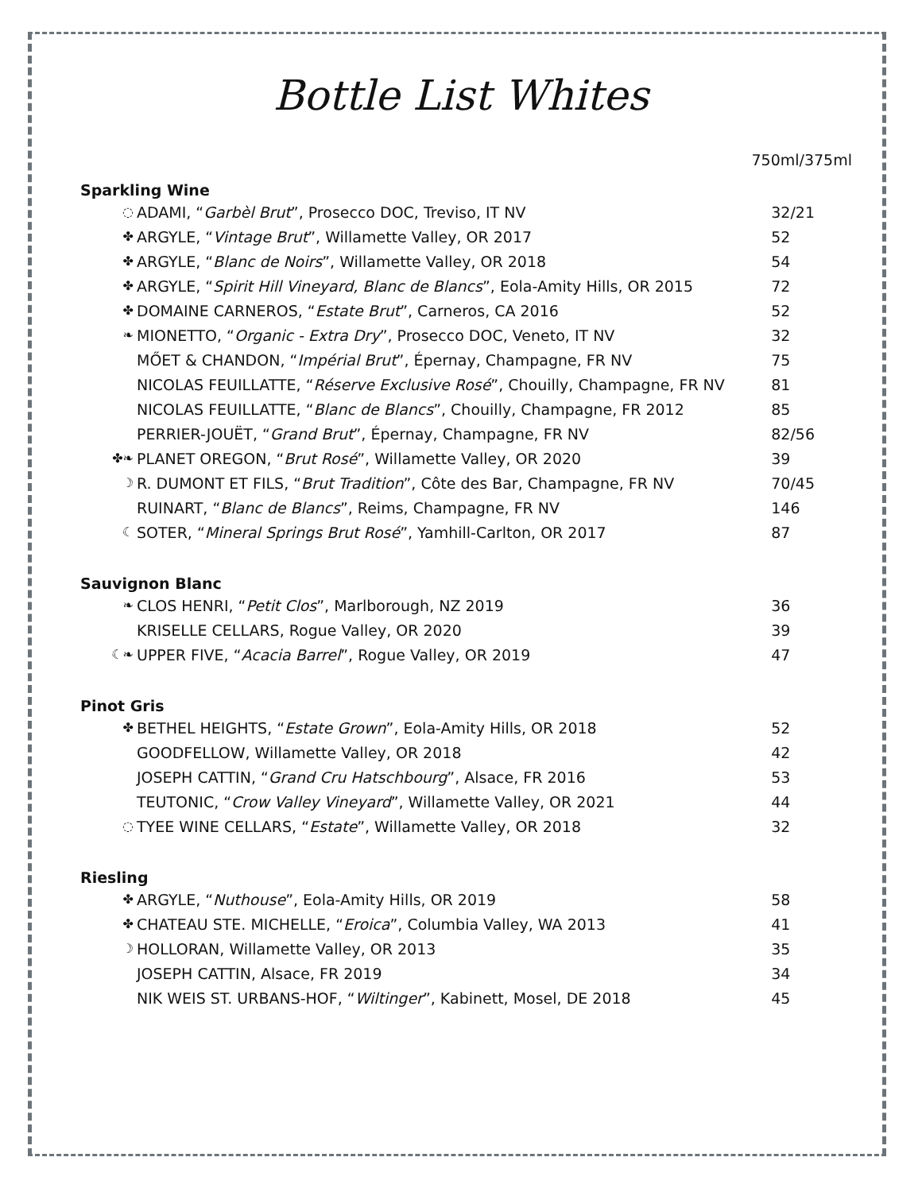Bottle List Whites
750ml/375ml
| Sparkling Wine | | |
| --- | --- | --- |
| ◌ | ADAMI, “ Garbèl Brut ”, Prosecco DOC, Treviso, IT NV | 32/21 |
| ✤ | ARGYLE, “ Vintage Brut ”, Willamette Valley, OR 2017 | 52 |
| ✤ | ARGYLE, “ Blanc de Noirs ”, Willamette Valley, OR 2018 | 54 |
| ✤ | ARGYLE, “ Spirit Hill Vineyard, Blanc de Blancs ”, Eola-Amity Hills, OR 2015 | 72 |
| ✤ | DOMAINE CARNEROS, “ Estate Brut ”, Carneros, CA 2016 | 52 |
| ❧ | MIONETTO, “ Organic - Extra Dry ”, Prosecco DOC, Veneto, IT NV | 32 |
| | MŐET & CHANDON, “ Impérial Brut ”, Épernay, Champagne, FR NV | 75 |
| | NICOLAS FEUILLATTE, “ Réserve Exclusive Rosé ”, Chouilly, Champagne, FR NV | 81 |
| | NICOLAS FEUILLATTE, “ Blanc de Blancs ”, Chouilly, Champagne, FR 2012 | 85 |
| | PERRIER-JOUËT, “ Grand Brut ”, Épernay, Champagne, FR NV | 82/56 |
| ✤❧ | PLANET OREGON, “ Brut Rosé ”, Willamette Valley, OR 2020 | 39 |
| ☽ | R. DUMONT ET FILS, “ Brut Tradition ”, Côte des Bar, Champagne, FR NV | 70/45 |
| | RUINART, “ Blanc de Blancs ”, Reims, Champagne, FR NV | 146 |
| ☾ | SOTER, “ Mineral Springs Brut Rosé ”, Yamhill-Carlton, OR 2017 | 87 |
| Sauvignon Blanc | | |
| ❧ | CLOS HENRI, “ Petit Clos ”, Marlborough, NZ 2019 | 36 |
| | KRISELLE CELLARS, Rogue Valley, OR 2020 | 39 |
| ☾❧ | UPPER FIVE, “ Acacia Barrel ”, Rogue Valley, OR 2019 | 47 |
| Pinot Gris | | |
| ✤ | BETHEL HEIGHTS, “ Estate Grown ”, Eola-Amity Hills, OR 2018 | 52 |
| | GOODFELLOW, Willamette Valley, OR 2018 | 42 |
| | JOSEPH CATTIN, “ Grand Cru Hatschbourg ”, Alsace, FR 2016 | 53 |
| | TEUTONIC, “ Crow Valley Vineyard ”, Willamette Valley, OR 2021 | 44 |
| ◌ | TYEE WINE CELLARS, “ Estate ”, Willamette Valley, OR 2018 | 32 |
| Riesling | | |
| ✤ | ARGYLE, “ Nuthouse ”, Eola-Amity Hills, OR 2019 | 58 |
| ✤ | CHATEAU STE. MICHELLE, “ Eroica ”, Columbia Valley, WA 2013 | 41 |
| ☽ | HOLLORAN, Willamette Valley, OR 2013 | 35 |
| | JOSEPH CATTIN, Alsace, FR 2019 | 34 |
| | NIK WEIS ST. URBANS-HOF, “ Wiltinger ”, Kabinett, Mosel, DE 2018 | 45 |